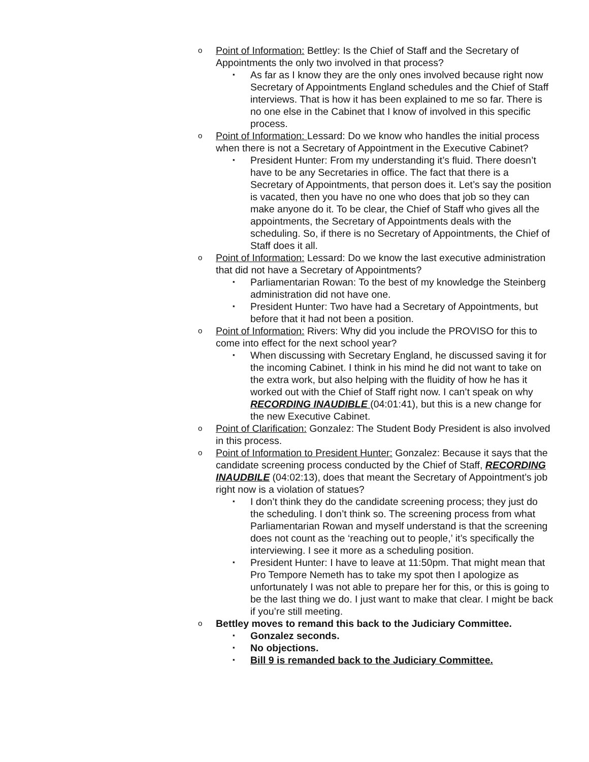o
Point of Information: Bettley: Is the Chief of Staff and the Secretary of Appointments the only two involved in that process?
▪
As far as I know they are the only ones involved because right now Secretary of Appointments England schedules and the Chief of Staff interviews. That is how it has been explained to me so far. There is no one else in the Cabinet that I know of involved in this specific process.
o
Point of Information: Lessard: Do we know who handles the initial process when there is not a Secretary of Appointment in the Executive Cabinet?
▪
President Hunter: From my understanding it’s fluid. There doesn’t have to be any Secretaries in office. The fact that there is a Secretary of Appointments, that person does it. Let’s say the position is vacated, then you have no one who does that job so they can make anyone do it. To be clear, the Chief of Staff who gives all the appointments, the Secretary of Appointments deals with the scheduling. So, if there is no Secretary of Appointments, the Chief of Staff does it all.
o
Point of Information: Lessard: Do we know the last executive administration that did not have a Secretary of Appointments?
▪
Parliamentarian Rowan: To the best of my knowledge the Steinberg administration did not have one.
▪
President Hunter: Two have had a Secretary of Appointments, but before that it had not been a position.
o
Point of Information: Rivers: Why did you include the PROVISO for this to come into effect for the next school year?
▪
When discussing with Secretary England, he discussed saving it for the incoming Cabinet. I think in his mind he did not want to take on the extra work, but also helping with the fluidity of how he has it worked out with the Chief of Staff right now. I can’t speak on why RECORDING INAUDIBLE (04:01:41), but this is a new change for the new Executive Cabinet.
o
Point of Clarification: Gonzalez: The Student Body President is also involved in this process.
o
Point of Information to President Hunter: Gonzalez: Because it says that the candidate screening process conducted by the Chief of Staff, RECORDING INAUDBILE (04:02:13), does that meant the Secretary of Appointment’s job right now is a violation of statues?
▪
I don’t think they do the candidate screening process; they just do the scheduling. I don’t think so. The screening process from what Parliamentarian Rowan and myself understand is that the screening does not count as the ‘reaching out to people,’ it’s specifically the interviewing. I see it more as a scheduling position.
▪
President Hunter: I have to leave at 11:50pm. That might mean that Pro Tempore Nemeth has to take my spot then I apologize as unfortunately I was not able to prepare her for this, or this is going to be the last thing we do. I just want to make that clear. I might be back if you’re still meeting.
o
Bettley moves to remand this back to the Judiciary Committee.
▪
Gonzalez seconds.
▪
No objections.
▪
Bill 9 is remanded back to the Judiciary Committee.